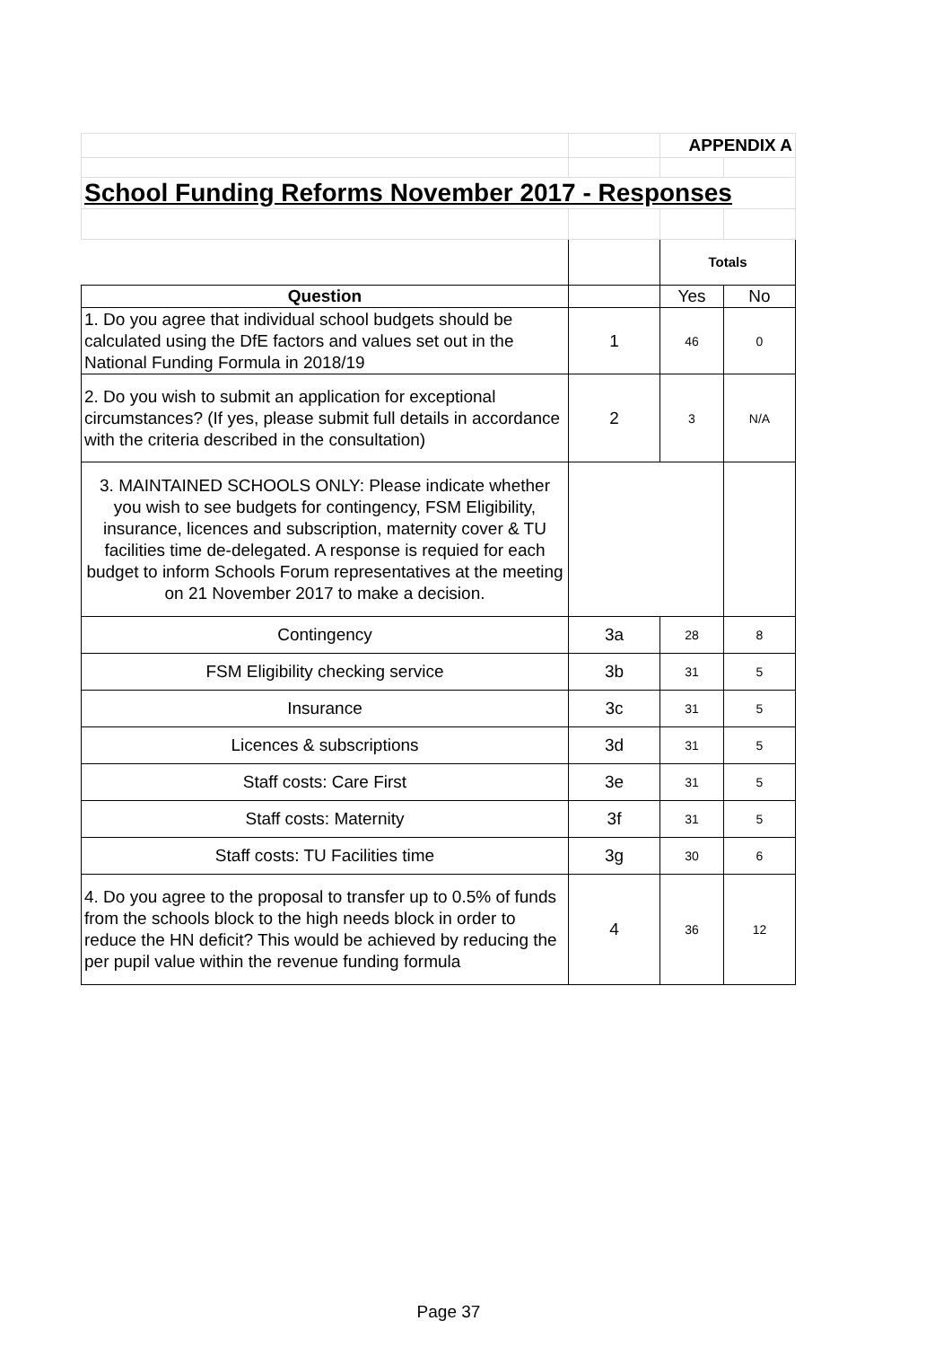| | | APPENDIX A | |
| School Funding Reforms November 2017 - Responses | | | |
| | | Totals | |
| Question | | Yes | No |
| 1. Do you agree that individual school budgets should be calculated using the DfE factors and values set out in the National Funding Formula in 2018/19 | 1 | 46 | 0 |
| 2. Do you wish to submit an application for exceptional circumstances? (If yes, please submit full details in accordance with the criteria described in the consultation) | 2 | 3 | N/A |
| 3. MAINTAINED SCHOOLS ONLY: Please indicate whether you wish to see budgets for contingency, FSM Eligibility, insurance, licences and subscription, maternity cover & TU facilities time de-delegated. A response is requied for each budget to inform Schools Forum representatives at the meeting on 21 November 2017 to make a decision. | | | |
| Contingency | 3a | 28 | 8 |
| FSM Eligibility checking service | 3b | 31 | 5 |
| Insurance | 3c | 31 | 5 |
| Licences & subscriptions | 3d | 31 | 5 |
| Staff costs: Care First | 3e | 31 | 5 |
| Staff costs: Maternity | 3f | 31 | 5 |
| Staff costs: TU Facilities time | 3g | 30 | 6 |
| 4. Do you agree to the proposal to transfer up to 0.5% of funds from the schools block to the high needs block in order to reduce the HN deficit? This would be achieved by reducing the per pupil value within the revenue funding formula | 4 | 36 | 12 |
Page 37